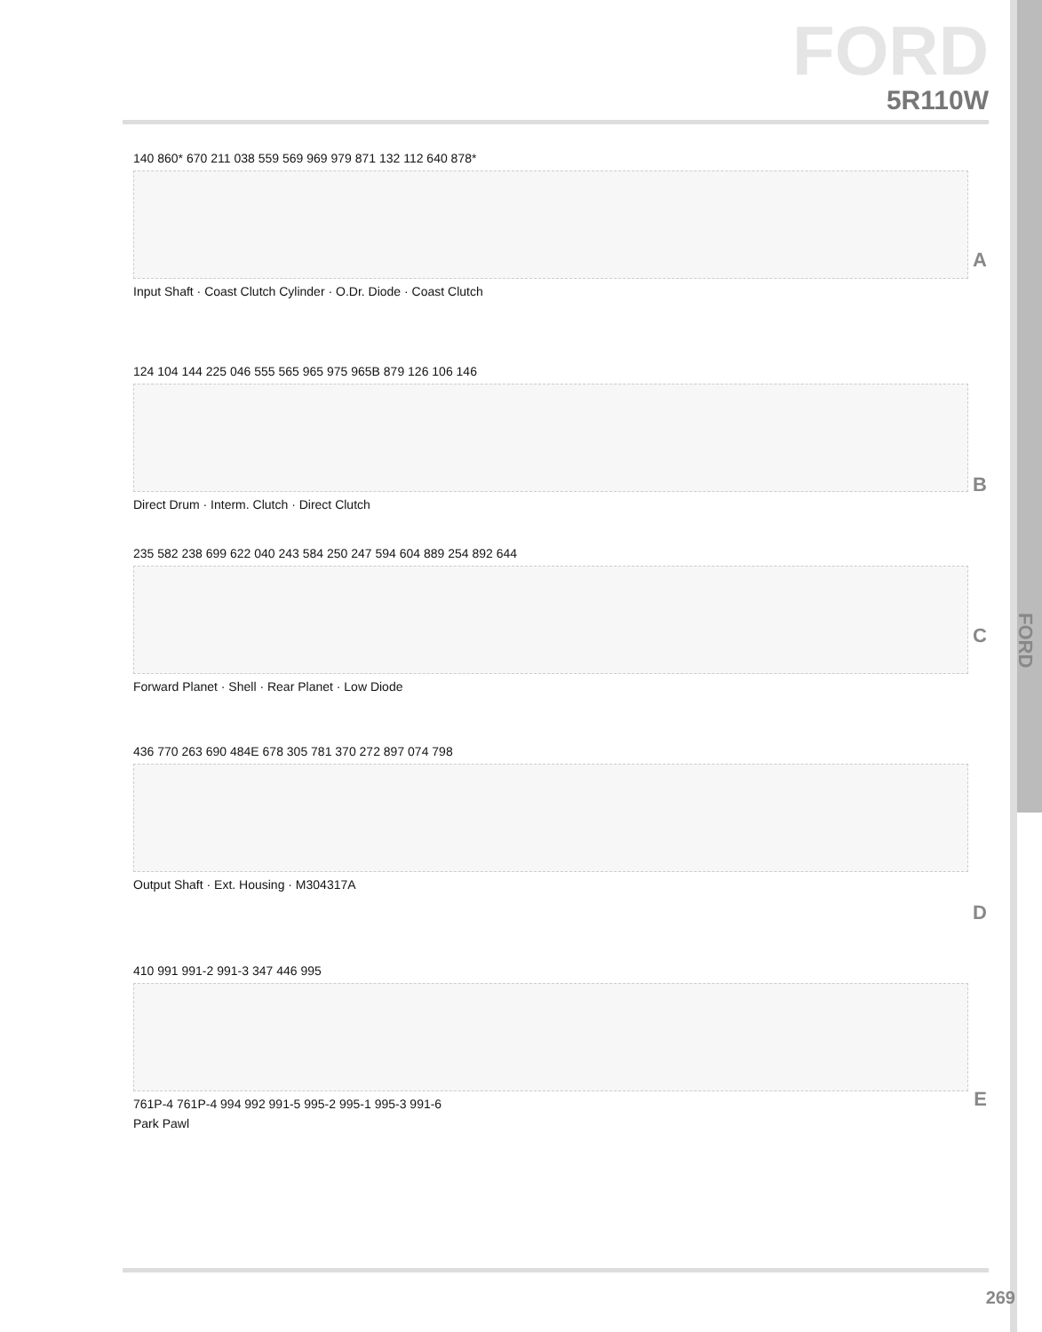FORD
5R110W
140 860* 670 211 038 559 569 969 979 871 132 112 640 878*
Input Shaft · Coast Clutch Cylinder · O.Dr. Diode · Coast Clutch
A
124 104 144 225 046 555 565 965 975 965B 879 126 106 146
Direct Drum · Interm. Clutch · Direct Clutch
B
235 582 238 699 622 040 243 584 250 247 594 604 889 254 892 644
Forward Planet · Shell · Rear Planet · Low Diode
C
FORD
436 770 263 690 484E 678 305 781 370 272 897 074 798
Output Shaft · Ext. Housing · M304317A
D
410 991 991-2 991-3 347 446 995
761P-4 761P-4 994 992 991-5 995-2 995-1 995-3 991-6
Park Pawl
E
269